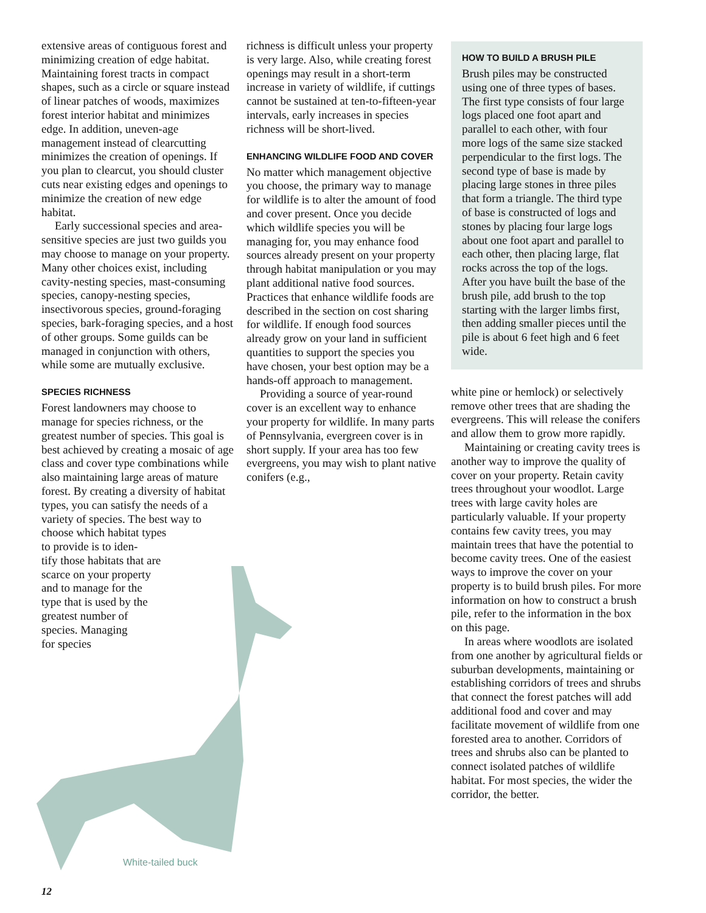extensive areas of contiguous forest and minimizing creation of edge habitat. Maintaining forest tracts in compact shapes, such as a circle or square instead of linear patches of woods, maximizes forest interior habitat and minimizes edge. In addition, uneven-age management instead of clearcutting minimizes the creation of openings. If you plan to clearcut, you should cluster cuts near existing edges and openings to minimize the creation of new edge habitat.
Early successional species and area-sensitive species are just two guilds you may choose to manage on your property. Many other choices exist, including cavity-nesting species, mast-consuming species, canopy-nesting species, insectivorous species, ground-foraging species, bark-foraging species, and a host of other groups. Some guilds can be managed in conjunction with others, while some are mutually exclusive.
SPECIES RICHNESS
Forest landowners may choose to manage for species richness, or the greatest number of species. This goal is best achieved by creating a mosaic of age class and cover type combinations while also maintaining large areas of mature forest. By creating a diversity of habitat types, you can satisfy the needs of a variety of species. The best way to
choose which habitat types
to provide is to iden-
tify those habitats that are
scarce on your property
and to manage for the
type that is used by the
greatest number of
species. Managing
for species
White-tailed buck
richness is difficult unless your property is very large. Also, while creating forest openings may result in a short-term increase in variety of wildlife, if cuttings cannot be sustained at ten-to-fifteen-year intervals, early increases in species richness will be short-lived.
ENHANCING WILDLIFE FOOD AND COVER
No matter which management objective you choose, the primary way to manage for wildlife is to alter the amount of food and cover present. Once you decide which wildlife species you will be managing for, you may enhance food sources already present on your property through habitat manipulation or you may plant additional native food sources. Practices that enhance wildlife foods are described in the section on cost sharing for wildlife. If enough food sources already grow on your land in sufficient quantities to support the species you have chosen, your best option may be a hands-off approach to management.
Providing a source of year-round cover is an excellent way to enhance your property for wildlife. In many parts of Pennsylvania, evergreen cover is in short supply. If your area has too few evergreens, you may wish to plant native conifers (e.g.,
HOW TO BUILD A BRUSH PILE
Brush piles may be constructed using one of three types of bases. The first type consists of four large logs placed one foot apart and parallel to each other, with four more logs of the same size stacked perpendicular to the first logs. The second type of base is made by placing large stones in three piles that form a triangle. The third type of base is constructed of logs and stones by placing four large logs about one foot apart and parallel to each other, then placing large, flat rocks across the top of the logs. After you have built the base of the brush pile, add brush to the top starting with the larger limbs first, then adding smaller pieces until the pile is about 6 feet high and 6 feet wide.
white pine or hemlock) or selectively remove other trees that are shading the evergreens. This will release the conifers and allow them to grow more rapidly.
Maintaining or creating cavity trees is another way to improve the quality of cover on your property. Retain cavity trees throughout your woodlot. Large trees with large cavity holes are particularly valuable. If your property contains few cavity trees, you may maintain trees that have the potential to become cavity trees. One of the easiest ways to improve the cover on your property is to build brush piles. For more information on how to construct a brush pile, refer to the information in the box on this page.
In areas where woodlots are isolated from one another by agricultural fields or suburban developments, maintaining or establishing corridors of trees and shrubs that connect the forest patches will add additional food and cover and may facilitate movement of wildlife from one forested area to another. Corridors of trees and shrubs also can be planted to connect isolated patches of wildlife habitat. For most species, the wider the corridor, the better.
12